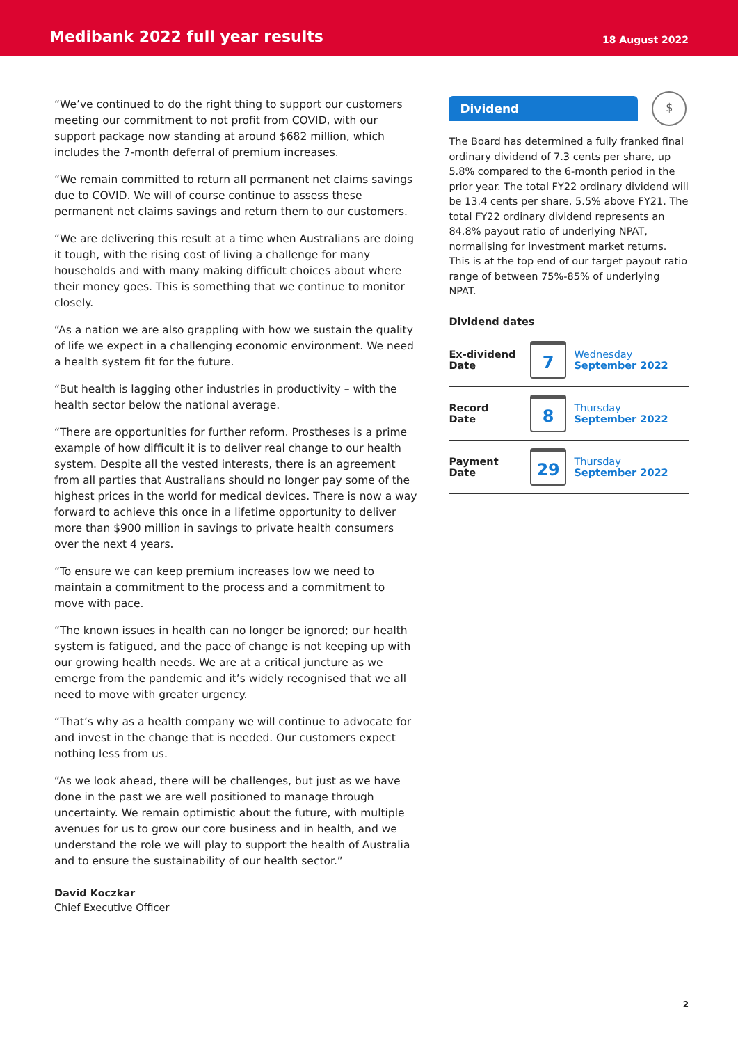Medibank 2022 full year results
18 August 2022
“We’ve continued to do the right thing to support our customers meeting our commitment to not profit from COVID, with our support package now standing at around $682 million, which includes the 7-month deferral of premium increases.
“We remain committed to return all permanent net claims savings due to COVID. We will of course continue to assess these permanent net claims savings and return them to our customers.
“We are delivering this result at a time when Australians are doing it tough, with the rising cost of living a challenge for many households and with many making difficult choices about where their money goes. This is something that we continue to monitor closely.
“As a nation we are also grappling with how we sustain the quality of life we expect in a challenging economic environment. We need a health system fit for the future.
“But health is lagging other industries in productivity – with the health sector below the national average.
“There are opportunities for further reform. Prostheses is a prime example of how difficult it is to deliver real change to our health system. Despite all the vested interests, there is an agreement from all parties that Australians should no longer pay some of the highest prices in the world for medical devices. There is now a way forward to achieve this once in a lifetime opportunity to deliver more than $900 million in savings to private health consumers over the next 4 years.
“To ensure we can keep premium increases low we need to maintain a commitment to the process and a commitment to move with pace.
“The known issues in health can no longer be ignored; our health system is fatigued, and the pace of change is not keeping up with our growing health needs. We are at a critical juncture as we emerge from the pandemic and it’s widely recognised that we all need to move with greater urgency.
“That’s why as a health company we will continue to advocate for and invest in the change that is needed. Our customers expect nothing less from us.
“As we look ahead, there will be challenges, but just as we have done in the past we are well positioned to manage through uncertainty. We remain optimistic about the future, with multiple avenues for us to grow our core business and in health, and we understand the role we will play to support the health of Australia and to ensure the sustainability of our health sector.”
David Koczkar
Chief Executive Officer
Dividend
$
The Board has determined a fully franked final ordinary dividend of 7.3 cents per share, up 5.8% compared to the 6-month period in the prior year. The total FY22 ordinary dividend will be 13.4 cents per share, 5.5% above FY21. The total FY22 ordinary dividend represents an 84.8% payout ratio of underlying NPAT, normalising for investment market returns. This is at the top end of our target payout ratio range of between 75%-85% of underlying NPAT.
Dividend dates
| Ex-dividend Date | 7 | Wednesday September 2022 |
| Record Date | 8 | Thursday September 2022 |
| Payment Date | 29 | Thursday September 2022 |
2